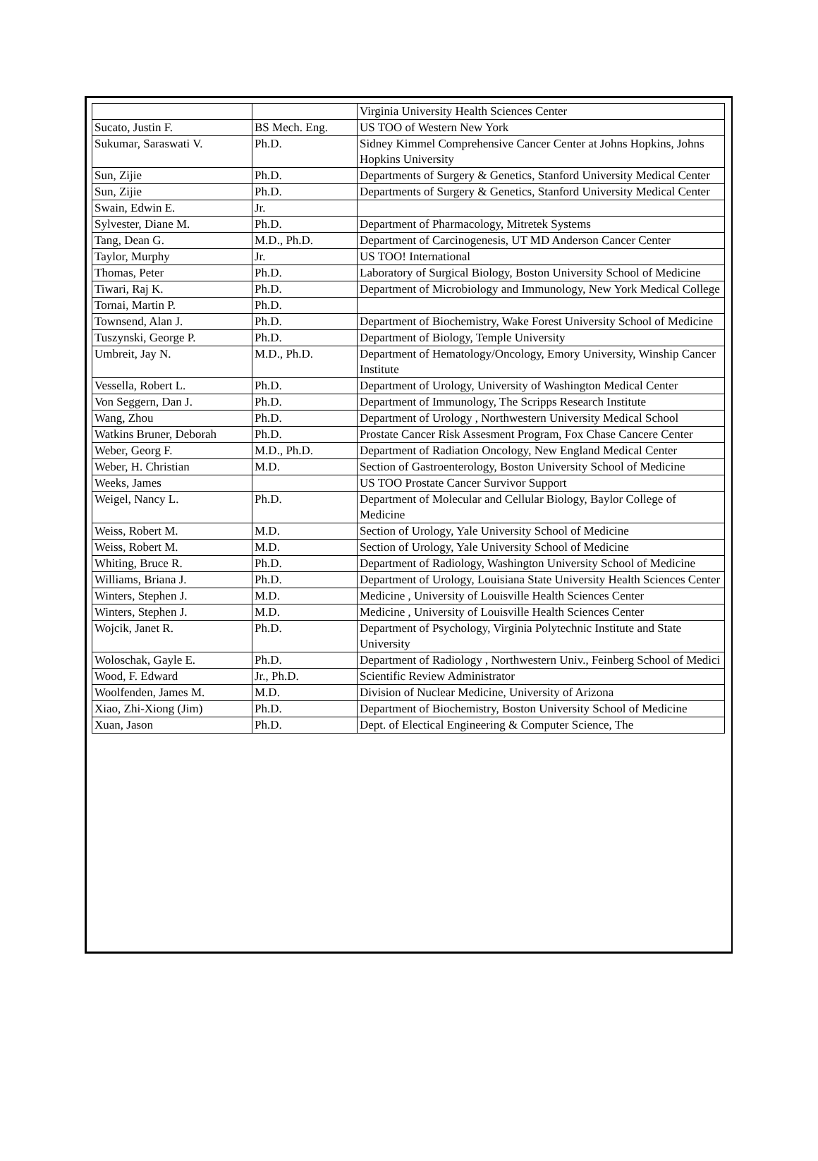| | | Virginia University Health Sciences Center |
| Sucato, Justin F. | BS Mech. Eng. | US TOO of Western New York |
| Sukumar, Saraswati V. | Ph.D. | Sidney Kimmel Comprehensive Cancer Center at Johns Hopkins, Johns Hopkins University |
| Sun, Zijie | Ph.D. | Departments of Surgery & Genetics, Stanford University Medical Center |
| Sun, Zijie | Ph.D. | Departments of Surgery & Genetics, Stanford University Medical Center |
| Swain, Edwin E. | Jr. | |
| Sylvester, Diane M. | Ph.D. | Department of Pharmacology, Mitretek Systems |
| Tang, Dean G. | M.D., Ph.D. | Department of Carcinogenesis, UT MD Anderson Cancer Center |
| Taylor, Murphy | Jr. | US TOO! International |
| Thomas, Peter | Ph.D. | Laboratory of Surgical Biology, Boston University School of Medicine |
| Tiwari, Raj K. | Ph.D. | Department of Microbiology and Immunology, New York Medical College |
| Tornai, Martin P. | Ph.D. | |
| Townsend, Alan J. | Ph.D. | Department of Biochemistry, Wake Forest University School of Medicine |
| Tuszynski, George P. | Ph.D. | Department of Biology, Temple University |
| Umbreit, Jay N. | M.D., Ph.D. | Department of Hematology/Oncology, Emory University, Winship Cancer Institute |
| Vessella, Robert L. | Ph.D. | Department of Urology, University of Washington Medical Center |
| Von Seggern, Dan J. | Ph.D. | Department of Immunology, The Scripps Research Institute |
| Wang, Zhou | Ph.D. | Department of Urology , Northwestern University Medical School |
| Watkins Bruner, Deborah | Ph.D. | Prostate Cancer Risk Assesment Program, Fox Chase Cancere Center |
| Weber, Georg F. | M.D., Ph.D. | Department of Radiation Oncology, New England Medical Center |
| Weber, H. Christian | M.D. | Section of Gastroenterology, Boston University School of Medicine |
| Weeks, James | | US TOO Prostate Cancer Survivor Support |
| Weigel, Nancy L. | Ph.D. | Department of Molecular and Cellular Biology, Baylor College of Medicine |
| Weiss, Robert M. | M.D. | Section of Urology, Yale University School of Medicine |
| Weiss, Robert M. | M.D. | Section of Urology, Yale University School of Medicine |
| Whiting, Bruce R. | Ph.D. | Department of Radiology, Washington University School of Medicine |
| Williams, Briana J. | Ph.D. | Department of Urology, Louisiana State University Health Sciences Center |
| Winters, Stephen J. | M.D. | Medicine , University of Louisville Health Sciences Center |
| Winters, Stephen J. | M.D. | Medicine , University of Louisville Health Sciences Center |
| Wojcik, Janet R. | Ph.D. | Department of Psychology, Virginia Polytechnic Institute and State University |
| Woloschak, Gayle E. | Ph.D. | Department of Radiology , Northwestern Univ., Feinberg School of Medici |
| Wood, F. Edward | Jr., Ph.D. | Scientific Review Administrator |
| Woolfenden, James M. | M.D. | Division of Nuclear Medicine, University of Arizona |
| Xiao, Zhi-Xiong (Jim) | Ph.D. | Department of Biochemistry, Boston University School of Medicine |
| Xuan, Jason | Ph.D. | Dept. of Electical Engineering & Computer Science, The |